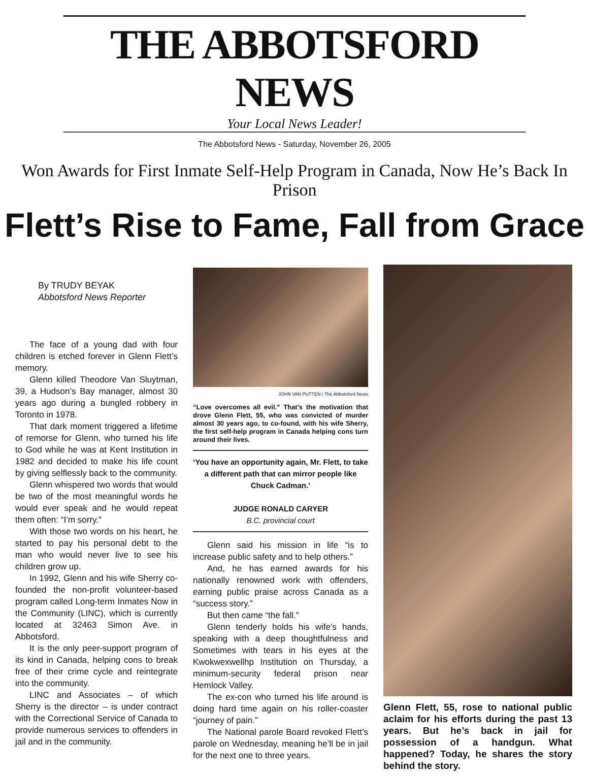THE ABBOTSFORD NEWS
Your Local News Leader!
The Abbotsford News - Saturday, November 26, 2005
Won Awards for First Inmate Self-Help Program in Canada, Now He’s Back In Prison
Flett’s Rise to Fame, Fall from Grace
By TRUDY BEYAK
Abbotsford News Reporter
The face of a young dad with four children is etched forever in Glenn Flett’s memory.
Glenn killed Theodore Van Sluytman, 39, a Hudson’s Bay manager, almost 30 years ago during a bungled robbery in Toronto in 1978.
That dark moment triggered a lifetime of remorse for Glenn, who turned his life to God while he was at Kent Institution in 1982 and decided to make his life count by giving selflessly back to the community.
Glenn whispered two words that would be two of the most meaningful words he would ever speak and he would repeat them often: “I’m sorry.”
With those two words on his heart, he started to pay his personal debt to the man who would never live to see his children grow up.
In 1992, Glenn and his wife Sherry co-founded the non-profit volunteer-based program called Long-term Inmates Now in the Community (LINC), which is currently located at 32463 Simon Ave. in Abbotsford.
It is the only peer-support program of its kind in Canada, helping cons to break free of their crime cycle and reintegrate into the community.
LINC and Associates – of which Sherry is the director – is under contract with the Correctional Service of Canada to provide numerous services to offenders in jail and in the community.
JOHN VAN PUTTEN / The Abbotsford News
“Love overcomes all evil.” That’s the motivation that drove Glenn Flett, 55, who was convicted of murder almost 30 years ago, to co-found, with his wife Sherry, the first self-help program in Canada helping cons turn around their lives.
‘You have an opportunity again, Mr. Flett, to take a different path that can mirror people like Chuck Cadman.’
JUDGE RONALD CARYER
B.C. provincial court
Glenn said his mission in life “is to increase public safety and to help others.”
And, he has earned awards for his nationally renowned work with offenders, earning public praise across Canada as a “success story.”
But then came “the fall.”
Glenn tenderly holds his wife’s hands, speaking with a deep thoughtfulness and Sometimes with tears in his eyes at the Kwokwexwellhp Institution on Thursday, a minimum-security federal prison near Hemlock Valley.
The ex-con who turned his life around is doing hard time again on his roller-coaster “journey of pain.”
The National parole Board revoked Flett’s parole on Wednesday, meaning he’ll be in jail for the next one to three years.
Glenn Flett, 55, rose to national public aclaim for his efforts during the past 13 years. But he’s back in jail for possession of a handgun. What happened? Today, he shares the story behind the story.